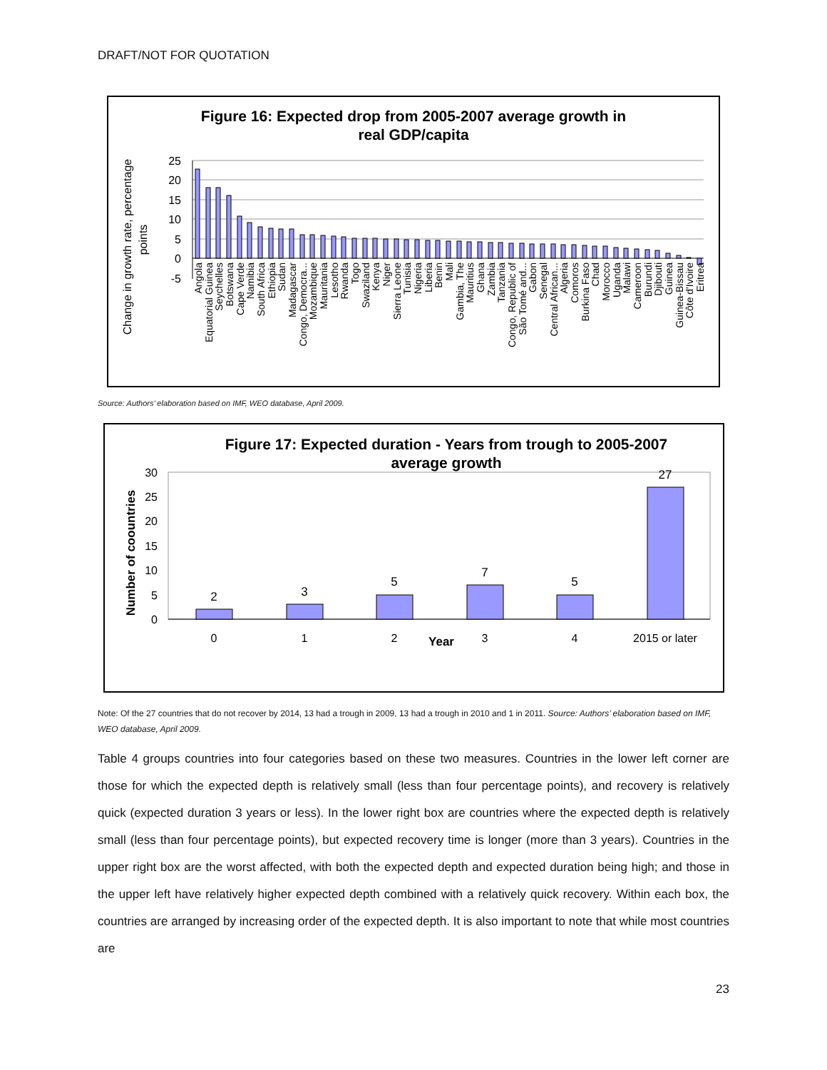DRAFT/NOT FOR QUOTATION
Figure 16: Expected drop from 2005-2007 average growth in
real GDP/capita
Change in growth rate, percentage
points
25
20
15
10
5
0
-5
Angola
Equatorial Guinea
Seychelles
Botswana
Cape Verde
Namibia
South Africa
Ethiopia
Sudan
Madagascar
Congo, Democra...
Mozambique
Mauritania
Lesotho
Rwanda
Togo
Swaziland
Kenya
Niger
Sierra Leone
Tunisia
Nigeria
Liberia
Benin
Mali
Gambia, The
Mauritius
Ghana
Zambia
Tanzania
Congo, Republic of
São Tomé and...
Gabon
Senegal
Central African...
Algeria
Comoros
Burkina Faso
Chad
Morocco
Uganda
Malawi
Cameroon
Burundi
Djibouti
Guinea
Guinea-Bissau
Côte d'Ivoire
Eritrea
Source: Authors’ elaboration based on IMF, WEO database, April 2009.
Figure 17: Expected duration - Years from trough to 2005-2007
average growth
Number of coountries
30
25
20
15
10
5
0
2
3
5
7
5
27
0
1
2
Year
3
4
2015 or later
Note: Of the 27 countries that do not recover by 2014, 13 had a trough in 2009, 13 had a trough in 2010 and 1 in 2011. Source: Authors’ elaboration based on IMF, WEO database, April 2009.
Table 4 groups countries into four categories based on these two measures. Countries in the lower left corner are those for which the expected depth is relatively small (less than four percentage points), and recovery is relatively quick (expected duration 3 years or less). In the lower right box are countries where the expected depth is relatively small (less than four percentage points), but expected recovery time is longer (more than 3 years). Countries in the upper right box are the worst affected, with both the expected depth and expected duration being high; and those in the upper left have relatively higher expected depth combined with a relatively quick recovery. Within each box, the countries are arranged by increasing order of the expected depth. It is also important to note that while most countries are
23